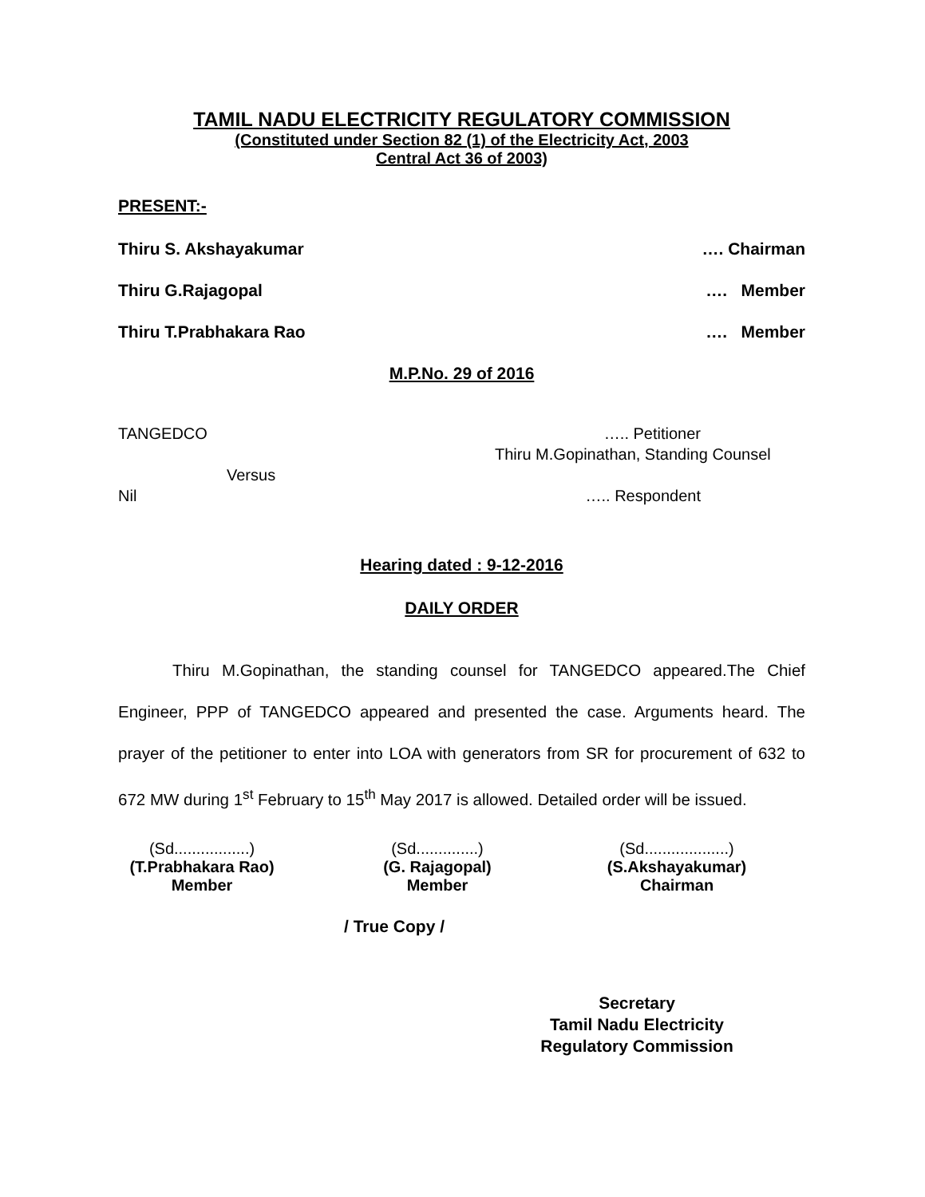TAMIL NADU ELECTRICITY REGULATORY COMMISSION
(Constituted under Section 82 (1) of the Electricity Act, 2003
Central Act 36 of 2003)
PRESENT:-
Thiru S. Akshayakumar …. Chairman
Thiru G.Rajagopal …. Member
Thiru T.Prabhakara Rao …. Member
M.P.No. 29 of 2016
TANGEDCO ….. Petitioner
Thiru M.Gopinathan, Standing Counsel
Versus
Nil ….. Respondent
Hearing dated : 9-12-2016
DAILY ORDER
Thiru M.Gopinathan, the standing counsel for TANGEDCO appeared.The Chief Engineer, PPP of TANGEDCO appeared and presented the case. Arguments heard. The prayer of the petitioner to enter into LOA with generators from SR for procurement of 632 to 672 MW during 1<sup>st</sup> February to 15<sup>th</sup> May 2017 is allowed. Detailed order will be issued.
(Sd.................)
(T.Prabhakara Rao)
Member
(Sd..............)
(G. Rajagopal)
Member
(Sd...................)
(S.Akshayakumar)
Chairman
/ True Copy /
Secretary
Tamil Nadu Electricity
Regulatory Commission